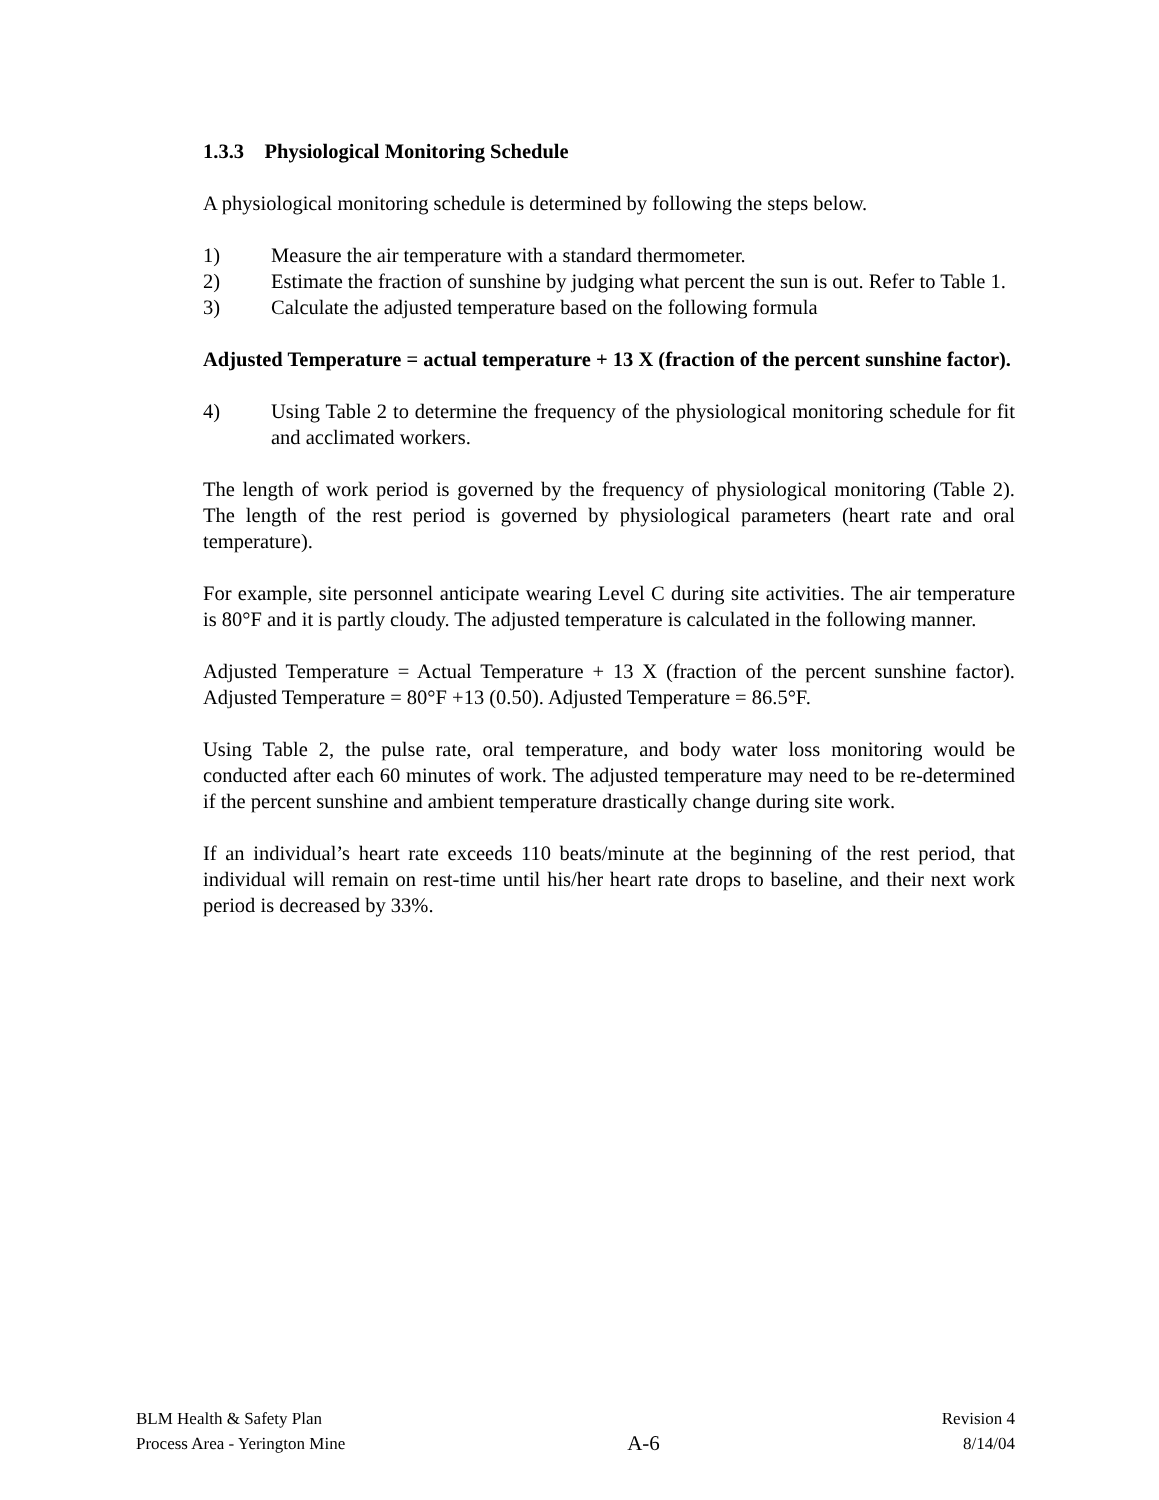1.3.3 Physiological Monitoring Schedule
A physiological monitoring schedule is determined by following the steps below.
1) Measure the air temperature with a standard thermometer.
2) Estimate the fraction of sunshine by judging what percent the sun is out. Refer to Table 1.
3) Calculate the adjusted temperature based on the following formula
Adjusted Temperature = actual temperature + 13 X (fraction of the percent sunshine factor).
4) Using Table 2 to determine the frequency of the physiological monitoring schedule for fit and acclimated workers.
The length of work period is governed by the frequency of physiological monitoring (Table 2). The length of the rest period is governed by physiological parameters (heart rate and oral temperature).
For example, site personnel anticipate wearing Level C during site activities. The air temperature is 80°F and it is partly cloudy. The adjusted temperature is calculated in the following manner.
Adjusted Temperature = Actual Temperature + 13 X (fraction of the percent sunshine factor). Adjusted Temperature = 80°F +13 (0.50). Adjusted Temperature = 86.5°F.
Using Table 2, the pulse rate, oral temperature, and body water loss monitoring would be conducted after each 60 minutes of work. The adjusted temperature may need to be re-determined if the percent sunshine and ambient temperature drastically change during site work.
If an individual’s heart rate exceeds 110 beats/minute at the beginning of the rest period, that individual will remain on rest-time until his/her heart rate drops to baseline, and their next work period is decreased by 33%.
BLM Health & Safety Plan
Process Area - Yerington Mine
A-6
Revision 4
8/14/04